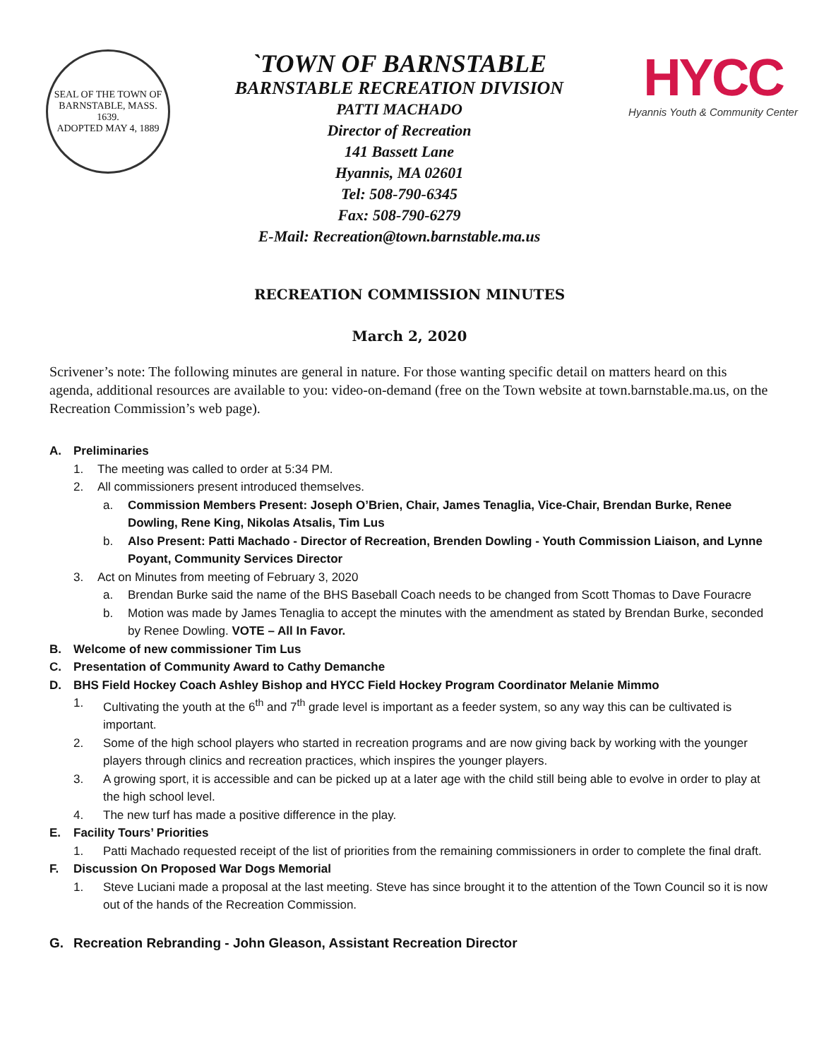SEAL OF THE TOWN OF
BARNSTABLE, MASS.
1639.
ADOPTED MAY 4, 1889
`TOWN OF BARNSTABLE
BARNSTABLE RECREATION DIVISION
PATTI MACHADO
Director of Recreation
141 Bassett Lane
Hyannis, MA 02601
Tel: 508-790-6345
Fax: 508-790-6279
E-Mail: Recreation@town.barnstable.ma.us
HYCC
Hyannis Youth & Community Center
RECREATION COMMISSION MINUTES
March 2, 2020
Scrivener’s note: The following minutes are general in nature. For those wanting specific detail on matters heard on this agenda, additional resources are available to you: video-on-demand (free on the Town website at town.barnstable.ma.us, on the Recreation Commission’s web page).
A. Preliminaries
1. The meeting was called to order at 5:34 PM.
2. All commissioners present introduced themselves.
a. Commission Members Present: Joseph O’Brien, Chair, James Tenaglia, Vice-Chair, Brendan Burke, Renee Dowling, Rene King, Nikolas Atsalis, Tim Lus
b. Also Present: Patti Machado - Director of Recreation, Brenden Dowling - Youth Commission Liaison, and Lynne Poyant, Community Services Director
3. Act on Minutes from meeting of February 3, 2020
a. Brendan Burke said the name of the BHS Baseball Coach needs to be changed from Scott Thomas to Dave Fouracre
b. Motion was made by James Tenaglia to accept the minutes with the amendment as stated by Brendan Burke, seconded by Renee Dowling. VOTE – All In Favor.
B. Welcome of new commissioner Tim Lus
C. Presentation of Community Award to Cathy Demanche
D. BHS Field Hockey Coach Ashley Bishop and HYCC Field Hockey Program Coordinator Melanie Mimmo
1. Cultivating the youth at the 6<sup>th</sup> and 7<sup>th</sup> grade level is important as a feeder system, so any way this can be cultivated is important.
2. Some of the high school players who started in recreation programs and are now giving back by working with the younger players through clinics and recreation practices, which inspires the younger players.
3. A growing sport, it is accessible and can be picked up at a later age with the child still being able to evolve in order to play at the high school level.
4. The new turf has made a positive difference in the play.
E. Facility Tours’ Priorities
1. Patti Machado requested receipt of the list of priorities from the remaining commissioners in order to complete the final draft.
F. Discussion On Proposed War Dogs Memorial
1. Steve Luciani made a proposal at the last meeting. Steve has since brought it to the attention of the Town Council so it is now out of the hands of the Recreation Commission.
G. Recreation Rebranding - John Gleason, Assistant Recreation Director